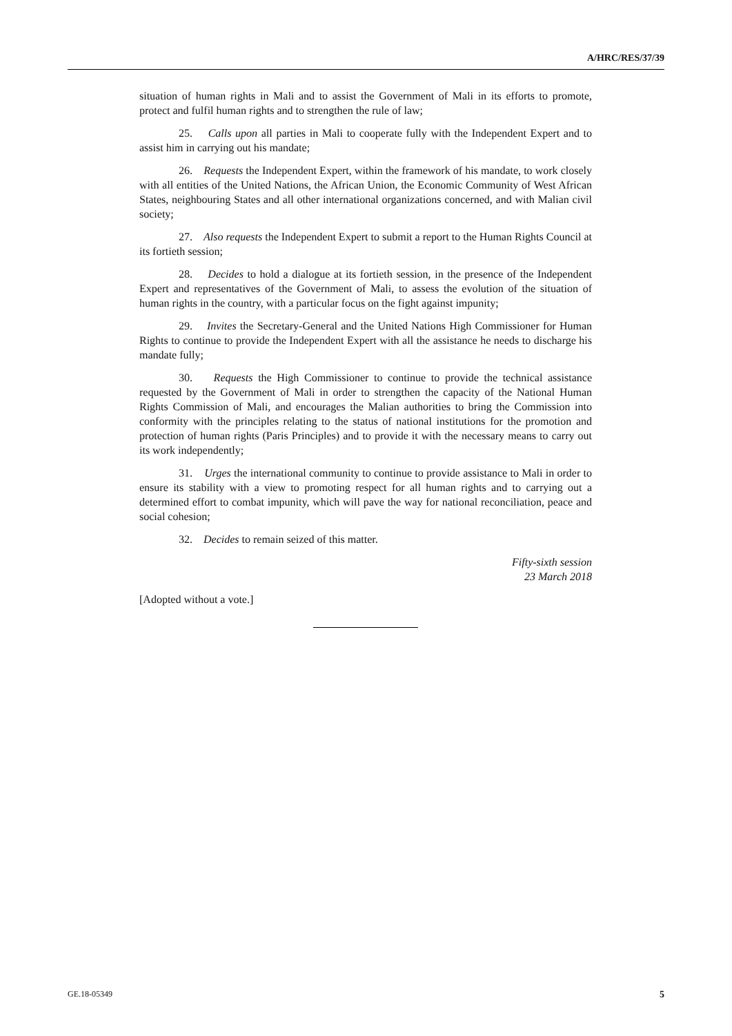A/HRC/RES/37/39
situation of human rights in Mali and to assist the Government of Mali in its efforts to promote, protect and fulfil human rights and to strengthen the rule of law;
25. Calls upon all parties in Mali to cooperate fully with the Independent Expert and to assist him in carrying out his mandate;
26. Requests the Independent Expert, within the framework of his mandate, to work closely with all entities of the United Nations, the African Union, the Economic Community of West African States, neighbouring States and all other international organizations concerned, and with Malian civil society;
27. Also requests the Independent Expert to submit a report to the Human Rights Council at its fortieth session;
28. Decides to hold a dialogue at its fortieth session, in the presence of the Independent Expert and representatives of the Government of Mali, to assess the evolution of the situation of human rights in the country, with a particular focus on the fight against impunity;
29. Invites the Secretary-General and the United Nations High Commissioner for Human Rights to continue to provide the Independent Expert with all the assistance he needs to discharge his mandate fully;
30. Requests the High Commissioner to continue to provide the technical assistance requested by the Government of Mali in order to strengthen the capacity of the National Human Rights Commission of Mali, and encourages the Malian authorities to bring the Commission into conformity with the principles relating to the status of national institutions for the promotion and protection of human rights (Paris Principles) and to provide it with the necessary means to carry out its work independently;
31. Urges the international community to continue to provide assistance to Mali in order to ensure its stability with a view to promoting respect for all human rights and to carrying out a determined effort to combat impunity, which will pave the way for national reconciliation, peace and social cohesion;
32. Decides to remain seized of this matter.
Fifty-sixth session
23 March 2018
[Adopted without a vote.]
GE.18-05349 5